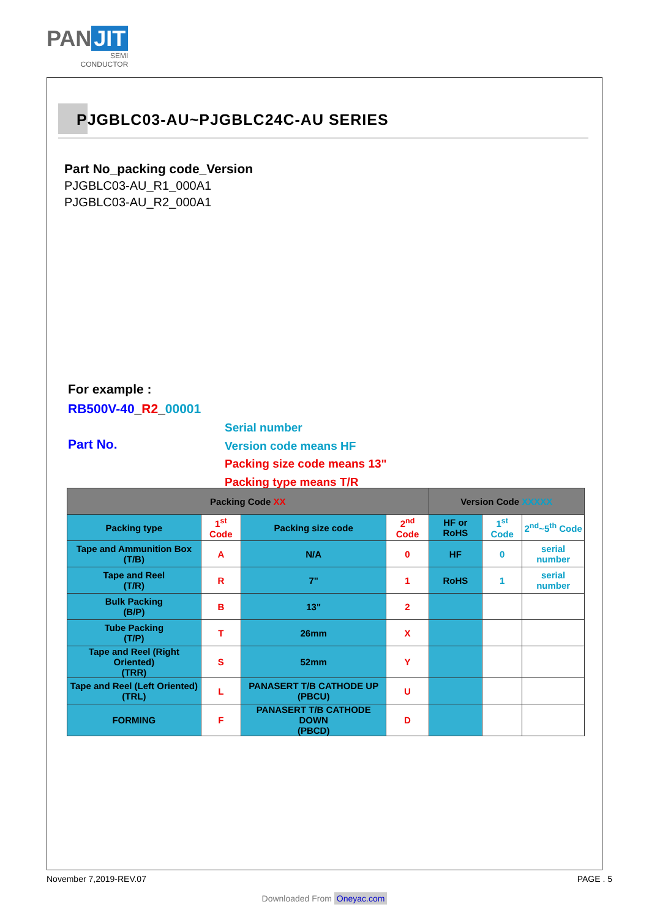PAN JIT
SEMI
CONDUCTOR
PJGBLC03-AU~PJGBLC24C-AU SERIES
Part No_packing code_Version
PJGBLC03-AU_R1_000A1
PJGBLC03-AU_R2_000A1
For example :
RB500V-40_R2_00001
Part No.
Serial number
Version code means HF
Packing size code means 13"
Packing type means T/R
| Packing Code XX | | | | Version Code XXXXX | | |
| --- | --- | --- | --- | --- | --- | --- |
| Packing type | 1<sup>st</sup> Code | Packing size code | 2<sup>nd</sup> Code | HF or RoHS | 1<sup>st</sup> Code | 2<sup>nd</sup>~5<sup>th</sup> Code |
| Tape and Ammunition Box (T/B) | A | N/A | 0 | HF | 0 | serial number |
| Tape and Reel (T/R) | R | 7" | 1 | RoHS | 1 | serial number |
| Bulk Packing (B/P) | B | 13" | 2 | | | |
| Tube Packing (T/P) | T | 26mm | X | | | |
| Tape and Reel (Right Oriented) (TRR) | S | 52mm | Y | | | |
| Tape and Reel (Left Oriented) (TRL) | L | PANASERT T/B CATHODE UP (PBCU) | U | | | |
| FORMING | F | PANASERT T/B CATHODE DOWN (PBCD) | D | | | |
November 7,2019-REV.07 PAGE . 5
Downloaded From Oneyac.com